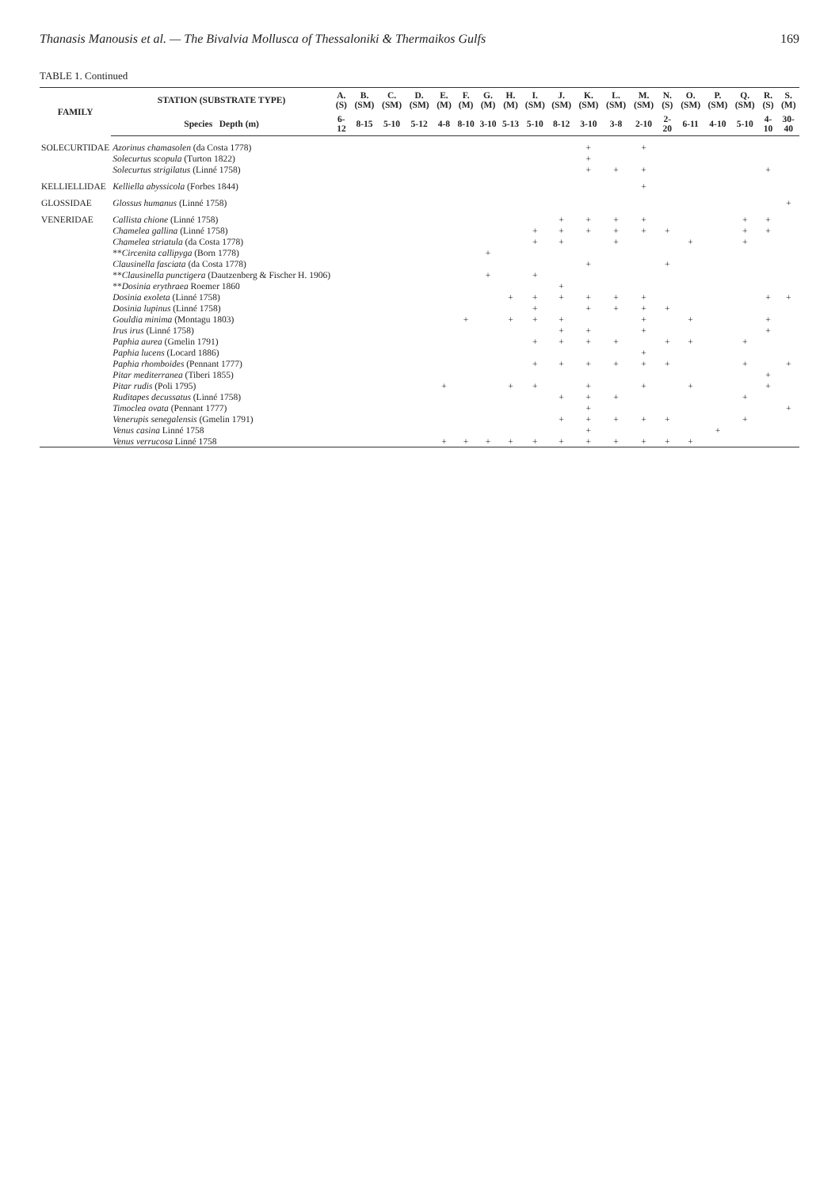Thanasis Manousis et al. — The Bivalvia Mollusca of Thessaloniki & Thermaikos Gulfs 169
TABLE 1. Continued
| FAMILY | STATION (SUBSTRATE TYPE) | A. (S) | B. (SM) | C. (SM) | D. (SM) | E. (M) | F. (M) | G. (M) | H. (M) | I. (SM) | J. (SM) | K. (SM) | L. (SM) | M. (SM) | N. (S) | O. (SM) | P. (SM) | Q. (SM) | R. (S) | S. (M) |
| --- | --- | --- | --- | --- | --- | --- | --- | --- | --- | --- | --- | --- | --- | --- | --- | --- | --- | --- | --- | --- |
| | Species Depth (m) | 6-12 | 8-15 | 5-10 | 5-12 | 4-8 | 8-10 | 3-10 | 5-13 | 5-10 | 8-12 | 3-10 | 3-8 | 2-10 | 2-20 | 6-11 | 4-10 | 5-10 | 4-10 | 30-40 |
| SOLECURTIDAE | Azorinus chamasolen (da Costa 1778) | | | | | | | | | | | + | | + | | | | | | |
| | Solecurtus scopula (Turton 1822) | | | | | | | | | | | + | | | | | | | | |
| | Solecurtus strigilatus (Linné 1758) | | | | | | | | | | | + | + | + | | | | | + | |
| KELLIELLIDAE | Kelliella abyssicola (Forbes 1844) | | | | | | | | | | | | | + | | | | | | |
| GLOSSIDAE | Glossus humanus (Linné 1758) | | | | | | | | | | | | | | | | | | | + |
| VENERIDAE | Callista chione (Linné 1758) | | | | | | | | | | + | + | + | + | | | | + | + | |
| | Chamelea gallina (Linné 1758) | | | | | | | | | + | + | + | + | + | + | | | + | + | |
| | Chamelea striatula (da Costa 1778) | | | | | | | | | + | + | | + | | | + | | + | | |
| | ** Circenita callipyga (Born 1778) | | | | | | | + | | | | | | | | | | | | |
| | Clausinella fasciata (da Costa 1778) | | | | | | | | | | | + | | | + | | | | | |
| | ** Clausinella punctigera (Dautzenberg & Fischer H. 1906) | | | | | | | + | | + | | | | | | | | | | |
| | ** Dosinia erythraea Roemer 1860 | | | | | | | | | | + | | | | | | | | | |
| | Dosinia exoleta (Linné 1758) | | | | | | | | + | + | + | + | + | + | | | | | + | + |
| | Dosinia lupinus (Linné 1758) | | | | | | | | | + | | + | + | + | + | | | | | |
| | Gouldia minima (Montagu 1803) | | | | | | + | | + | + | + | | | + | | + | | | + | |
| | Irus irus (Linné 1758) | | | | | | | | | | + | + | | + | | | | | + | |
| | Paphia aurea (Gmelin 1791) | | | | | | | | | + | + | + | + | | + | + | | + | | |
| | Paphia lucens (Locard 1886) | | | | | | | | | | | | | + | | | | | | |
| | Paphia rhomboides (Pennant 1777) | | | | | | | | | + | + | + | + | + | + | | | + | | + |
| | Pitar mediterranea (Tiberi 1855) | | | | | | | | | | | | | | | | | | + | |
| | Pitar rudis (Poli 1795) | | | | | + | | | + | + | | + | | + | | + | | | + | |
| | Ruditapes decussatus (Linné 1758) | | | | | | | | | | + | + | + | | | | | + | | |
| | Timoclea ovata (Pennant 1777) | | | | | | | | | | | + | | | | | | | | + |
| | Venerupis senegalensis (Gmelin 1791) | | | | | | | | | | + | + | + | + | + | | | + | | |
| | Venus casina Linné 1758 | | | | | | | | | | | + | | | | | + | | | |
| | Venus verrucosa Linné 1758 | | | | | + | + | + | + | + | + | + | + | + | + | + | | | | |